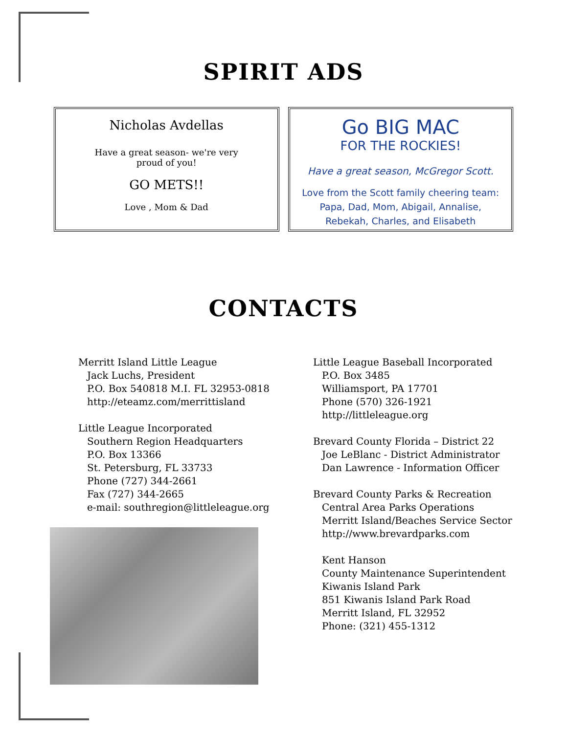SPIRIT ADS
Nicholas Avdellas
Have a great season- we're very
proud of you!
GO METS!!
Love , Mom & Dad
Go BIG MAC
FOR THE ROCKIES!
Have a great season, McGregor Scott.
Love from the Scott family cheering team:
Papa, Dad, Mom, Abigail, Annalise,
Rebekah, Charles, and Elisabeth
CONTACTS
Merritt Island Little League
Jack Luchs, President
P.O. Box 540818 M.I. FL 32953-0818
http://eteamz.com/merrittisland
Little League Incorporated
Southern Region Headquarters
P.O. Box 13366
St. Petersburg, FL 33733
Phone (727) 344-2661
Fax (727) 344-2665
e-mail: southregion@littleleague.org
Little League Baseball Incorporated
P.O. Box 3485
Williamsport, PA 17701
Phone (570) 326-1921
http://littleleague.org
Brevard County Florida – District 22
Joe LeBlanc - District Administrator
Dan Lawrence - Information Officer
Brevard County Parks & Recreation
Central Area Parks Operations
Merritt Island/Beaches Service Sector
http://www.brevardparks.com
Kent Hanson
County Maintenance Superintendent
Kiwanis Island Park
851 Kiwanis Island Park Road
Merritt Island, FL 32952
Phone: (321) 455-1312